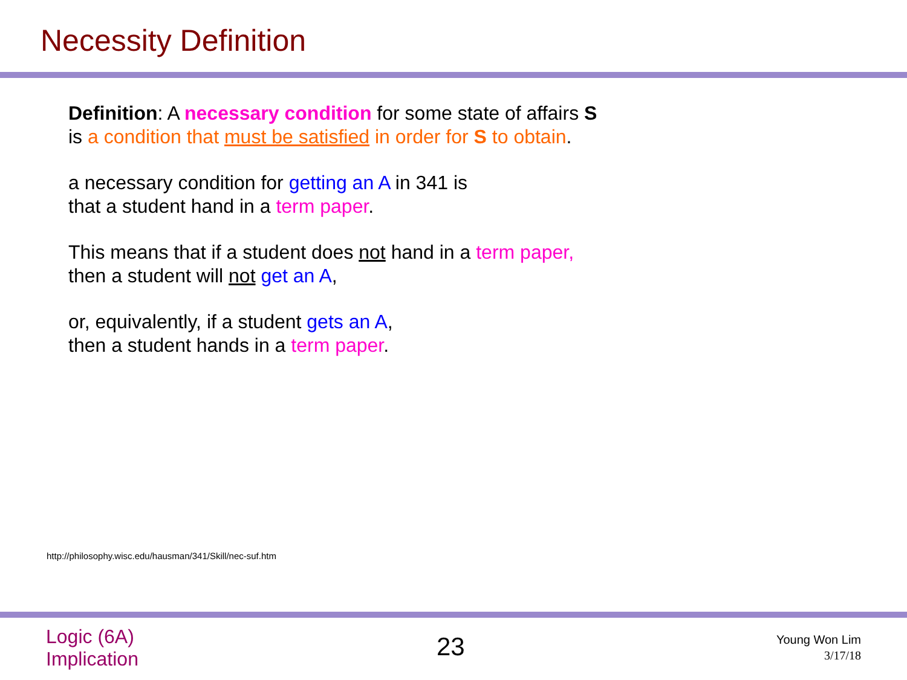Necessity Definition
Definition: A necessary condition for some state of affairs S
is a condition that must be satisfied in order for S to obtain.
a necessary condition for getting an A in 341 is
that a student hand in a term paper.
This means that if a student does not hand in a term paper,
then a student will not get an A,
or, equivalently, if a student gets an A,
then a student hands in a term paper.
http://philosophy.wisc.edu/hausman/341/Skill/nec-suf.htm
Logic (6A)
Implication
23
Young Won Lim
3/17/18